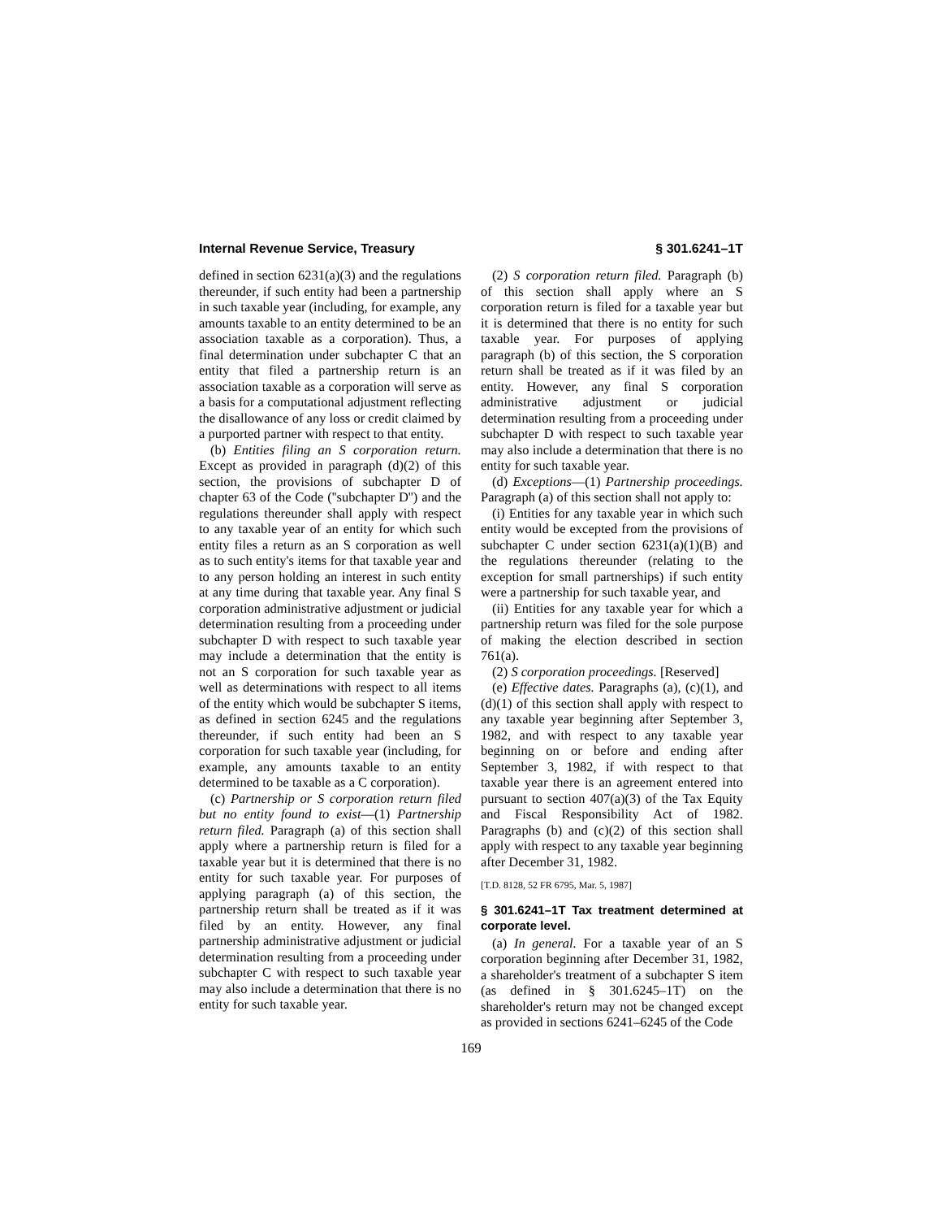Internal Revenue Service, Treasury § 301.6241–1T
defined in section 6231(a)(3) and the regulations thereunder, if such entity had been a partnership in such taxable year (including, for example, any amounts taxable to an entity determined to be an association taxable as a corporation). Thus, a final determination under subchapter C that an entity that filed a partnership return is an association taxable as a corporation will serve as a basis for a computational adjustment reflecting the disallowance of any loss or credit claimed by a purported partner with respect to that entity.
(b) Entities filing an S corporation return. Except as provided in paragraph (d)(2) of this section, the provisions of subchapter D of chapter 63 of the Code (''subchapter D'') and the regulations thereunder shall apply with respect to any taxable year of an entity for which such entity files a return as an S corporation as well as to such entity's items for that taxable year and to any person holding an interest in such entity at any time during that taxable year. Any final S corporation administrative adjustment or judicial determination resulting from a proceeding under subchapter D with respect to such taxable year may include a determination that the entity is not an S corporation for such taxable year as well as determinations with respect to all items of the entity which would be subchapter S items, as defined in section 6245 and the regulations thereunder, if such entity had been an S corporation for such taxable year (including, for example, any amounts taxable to an entity determined to be taxable as a C corporation).
(c) Partnership or S corporation return filed but no entity found to exist—(1) Partnership return filed. Paragraph (a) of this section shall apply where a partnership return is filed for a taxable year but it is determined that there is no entity for such taxable year. For purposes of applying paragraph (a) of this section, the partnership return shall be treated as if it was filed by an entity. However, any final partnership administrative adjustment or judicial determination resulting from a proceeding under subchapter C with respect to such taxable year may also include a determination that there is no entity for such taxable year.
(2) S corporation return filed. Paragraph (b) of this section shall apply where an S corporation return is filed for a taxable year but it is determined that there is no entity for such taxable year. For purposes of applying paragraph (b) of this section, the S corporation return shall be treated as if it was filed by an entity. However, any final S corporation administrative adjustment or judicial determination resulting from a proceeding under subchapter D with respect to such taxable year may also include a determination that there is no entity for such taxable year.
(d) Exceptions—(1) Partnership proceedings. Paragraph (a) of this section shall not apply to:
(i) Entities for any taxable year in which such entity would be excepted from the provisions of subchapter C under section 6231(a)(1)(B) and the regulations thereunder (relating to the exception for small partnerships) if such entity were a partnership for such taxable year, and
(ii) Entities for any taxable year for which a partnership return was filed for the sole purpose of making the election described in section 761(a).
(2) S corporation proceedings. [Reserved]
(e) Effective dates. Paragraphs (a), (c)(1), and (d)(1) of this section shall apply with respect to any taxable year beginning after September 3, 1982, and with respect to any taxable year beginning on or before and ending after September 3, 1982, if with respect to that taxable year there is an agreement entered into pursuant to section 407(a)(3) of the Tax Equity and Fiscal Responsibility Act of 1982. Paragraphs (b) and (c)(2) of this section shall apply with respect to any taxable year beginning after December 31, 1982.
[T.D. 8128, 52 FR 6795, Mar. 5, 1987]
§ 301.6241–1T Tax treatment determined at corporate level.
(a) In general. For a taxable year of an S corporation beginning after December 31, 1982, a shareholder's treatment of a subchapter S item (as defined in § 301.6245–1T) on the shareholder's return may not be changed except as provided in sections 6241–6245 of the Code
169